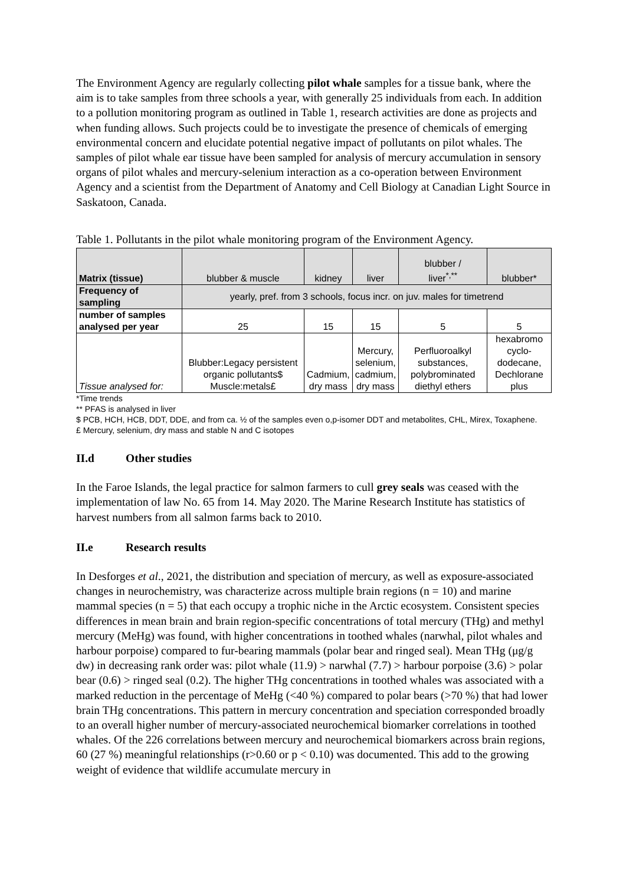The Environment Agency are regularly collecting pilot whale samples for a tissue bank, where the aim is to take samples from three schools a year, with generally 25 individuals from each. In addition to a pollution monitoring program as outlined in Table 1, research activities are done as projects and when funding allows. Such projects could be to investigate the presence of chemicals of emerging environmental concern and elucidate potential negative impact of pollutants on pilot whales. The samples of pilot whale ear tissue have been sampled for analysis of mercury accumulation in sensory organs of pilot whales and mercury-selenium interaction as a co-operation between Environment Agency and a scientist from the Department of Anatomy and Cell Biology at Canadian Light Source in Saskatoon, Canada.
Table 1. Pollutants in the pilot whale monitoring program of the Environment Agency.
| Matrix (tissue) | blubber & muscle | kidney | liver | blubber / liver<sup>*,**</sup> | blubber* |
| Frequency of sampling | yearly, pref. from 3 schools, focus incr. on juv. males for timetrend | | | | |
| number of samples analysed per year | 25 | 15 | 15 | 5 | 5 |
| Tissue analysed for: | Blubber:Legacy persistent organic pollutants$ Muscle:metals£ | Cadmium, dry mass | Mercury, selenium, cadmium, dry mass | Perfluoroalkyl substances, polybrominated diethyl ethers | hexabromo cyclo- dodecane, Dechlorane plus |
*Time trends
** PFAS is analysed in liver
$ PCB, HCH, HCB, DDT, DDE, and from ca. ½ of the samples even o,p-isomer DDT and metabolites, CHL, Mirex, Toxaphene.
£ Mercury, selenium, dry mass and stable N and C isotopes
II.d Other studies
In the Faroe Islands, the legal practice for salmon farmers to cull grey seals was ceased with the implementation of law No. 65 from 14. May 2020. The Marine Research Institute has statistics of harvest numbers from all salmon farms back to 2010.
II.e Research results
In Desforges et al., 2021, the distribution and speciation of mercury, as well as exposure-associated changes in neurochemistry, was characterize across multiple brain regions (n = 10) and marine mammal species (n = 5) that each occupy a trophic niche in the Arctic ecosystem. Consistent species differences in mean brain and brain region-specific concentrations of total mercury (THg) and methyl mercury (MeHg) was found, with higher concentrations in toothed whales (narwhal, pilot whales and harbour porpoise) compared to fur-bearing mammals (polar bear and ringed seal). Mean THg (μg/g dw) in decreasing rank order was: pilot whale (11.9) > narwhal (7.7) > harbour porpoise (3.6) > polar bear (0.6) > ringed seal (0.2). The higher THg concentrations in toothed whales was associated with a marked reduction in the percentage of MeHg (<40 %) compared to polar bears (>70 %) that had lower brain THg concentrations. This pattern in mercury concentration and speciation corresponded broadly to an overall higher number of mercury-associated neurochemical biomarker correlations in toothed whales. Of the 226 correlations between mercury and neurochemical biomarkers across brain regions, 60 (27 %) meaningful relationships (r>0.60 or p < 0.10) was documented. This add to the growing weight of evidence that wildlife accumulate mercury in